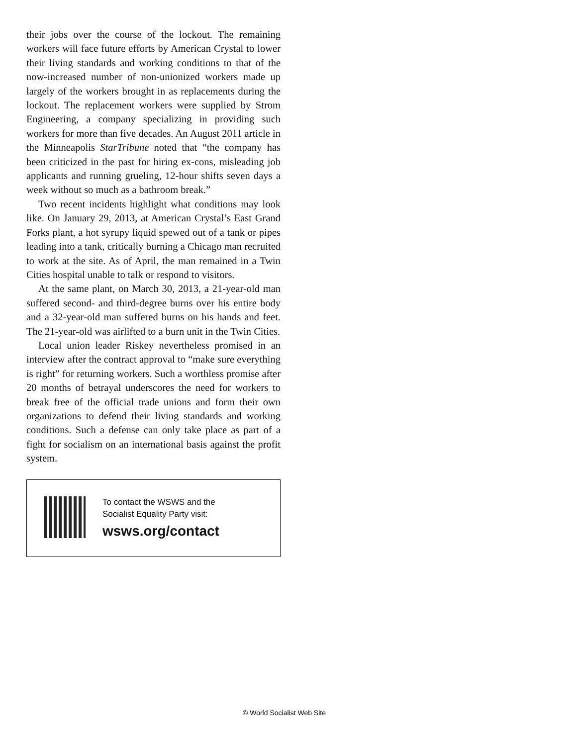their jobs over the course of the lockout. The remaining workers will face future efforts by American Crystal to lower their living standards and working conditions to that of the now-increased number of non-unionized workers made up largely of the workers brought in as replacements during the lockout. The replacement workers were supplied by Strom Engineering, a company specializing in providing such workers for more than five decades. An August 2011 article in the Minneapolis StarTribune noted that “the company has been criticized in the past for hiring ex-cons, misleading job applicants and running grueling, 12-hour shifts seven days a week without so much as a bathroom break.”
Two recent incidents highlight what conditions may look like. On January 29, 2013, at American Crystal’s East Grand Forks plant, a hot syrupy liquid spewed out of a tank or pipes leading into a tank, critically burning a Chicago man recruited to work at the site. As of April, the man remained in a Twin Cities hospital unable to talk or respond to visitors.
At the same plant, on March 30, 2013, a 21-year-old man suffered second- and third-degree burns over his entire body and a 32-year-old man suffered burns on his hands and feet. The 21-year-old was airlifted to a burn unit in the Twin Cities.
Local union leader Riskey nevertheless promised in an interview after the contract approval to “make sure everything is right” for returning workers. Such a worthless promise after 20 months of betrayal underscores the need for workers to break free of the official trade unions and form their own organizations to defend their living standards and working conditions. Such a defense can only take place as part of a fight for socialism on an international basis against the profit system.
To contact the WSWS and the
Socialist Equality Party visit:
wsws.org/contact
© World Socialist Web Site